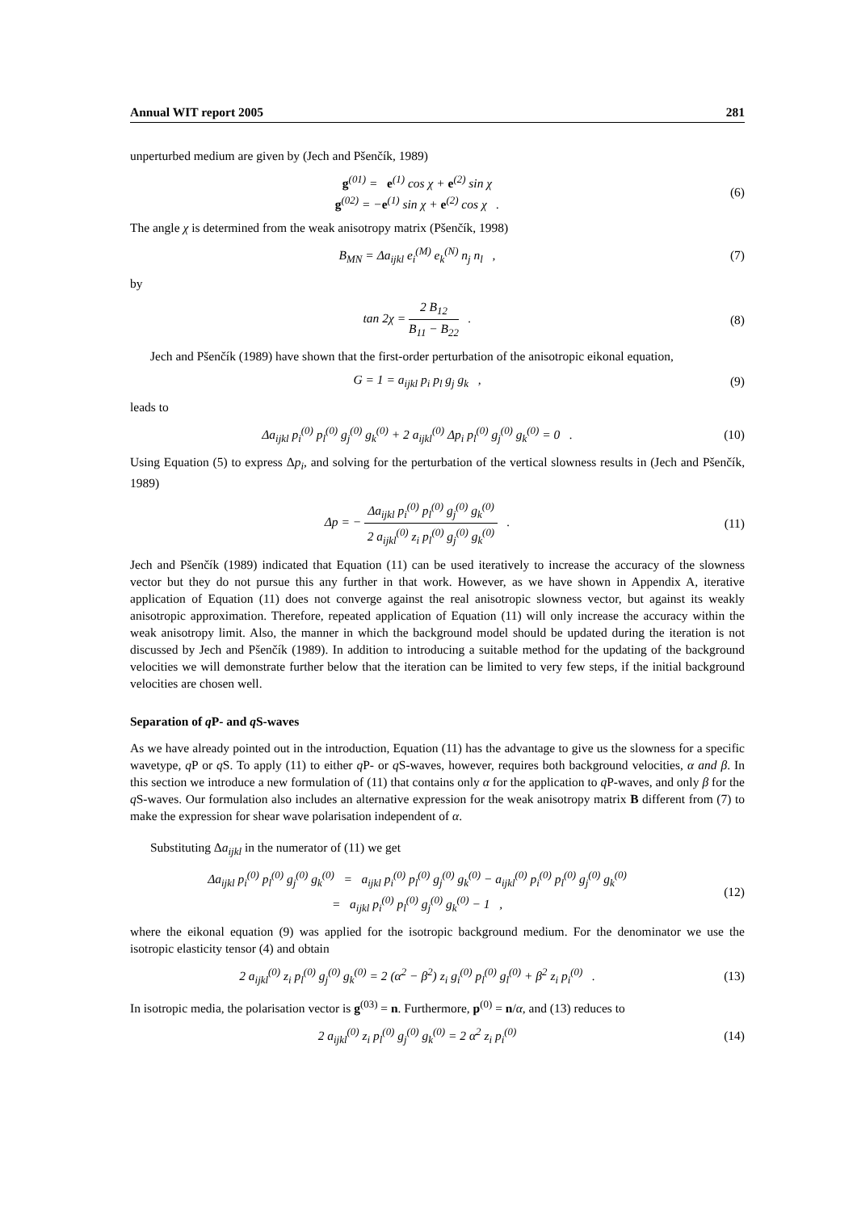Annual WIT report 2005 281
unperturbed medium are given by (Jech and Pšenčík, 1989)
g<sup>(01)</sup> = e<sup>(1)</sup> cos χ + e<sup>(2)</sup> sin χ
g<sup>(02)</sup> = −e<sup>(1)</sup> sin χ + e<sup>(2)</sup> cos χ .
(6)
The angle χ is determined from the weak anisotropy matrix (Pšenčík, 1998)
B<sub>MN</sub> = Δa<sub>ijkl</sub> e<sub>i</sub><sup>(M)</sup> e<sub>k</sub><sup>(N)</sup> n<sub>j</sub> n<sub>l</sub> ,
(7)
by
tan 2χ = 2 B<sub>12</sub> B<sub>11</sub> − B<sub>22</sub> . (8)
Jech and Pšenčík (1989) have shown that the first-order perturbation of the anisotropic eikonal equation,
G = 1 = a<sub>ijkl</sub> p<sub>i</sub> p<sub>l</sub> g<sub>j</sub> g<sub>k</sub> , (9)
leads to
Δa<sub>ijkl</sub> p<sub>i</sub><sup>(0)</sup> p<sub>l</sub><sup>(0)</sup> g<sub>j</sub><sup>(0)</sup> g<sub>k</sub><sup>(0)</sup> + 2 a<sub>ijkl</sub><sup>(0)</sup> Δp<sub>i</sub> p<sub>l</sub><sup>(0)</sup> g<sub>j</sub><sup>(0)</sup> g<sub>k</sub><sup>(0)</sup> = 0 .
(10)
Using Equation (5) to express Δp<sub>i</sub>, and solving for the perturbation of the vertical slowness results in (Jech and Pšenčík, 1989)
Δp = − Δa<sub>ijkl</sub> p<sub>i</sub><sup>(0)</sup> p<sub>l</sub><sup>(0)</sup> g<sub>j</sub><sup>(0)</sup> g<sub>k</sub><sup>(0)</sup> 2 a<sub>ijkl</sub><sup>(0)</sup> z<sub>i</sub> p<sub>l</sub><sup>(0)</sup> g<sub>j</sub><sup>(0)</sup> g<sub>k</sub><sup>(0)</sup> .
(11)
Jech and Pšenčík (1989) indicated that Equation (11) can be used iteratively to increase the accuracy of the slowness vector but they do not pursue this any further in that work. However, as we have shown in Appendix A, iterative application of Equation (11) does not converge against the real anisotropic slowness vector, but against its weakly anisotropic approximation. Therefore, repeated application of Equation (11) will only increase the accuracy within the weak anisotropy limit. Also, the manner in which the background model should be updated during the iteration is not discussed by Jech and Pšenčík (1989). In addition to introducing a suitable method for the updating of the background velocities we will demonstrate further below that the iteration can be limited to very few steps, if the initial background velocities are chosen well.
Separation of q P- and q S-waves
As we have already pointed out in the introduction, Equation (11) has the advantage to give us the slowness for a specific wavetype, q P or q S. To apply (11) to either q P- or q S-waves, however, requires both background velocities, α and β. In this section we introduce a new formulation of (11) that contains only α for the application to q P-waves, and only β for the q S-waves. Our formulation also includes an alternative expression for the weak anisotropy matrix B different from (7) to make the expression for shear wave polarisation independent of α.
Substituting Δa<sub>ijkl</sub> in the numerator of (11) we get
Δa<sub>ijkl</sub> p<sub>i</sub><sup>(0)</sup> p<sub>l</sub><sup>(0)</sup> g<sub>j</sub><sup>(0)</sup> g<sub>k</sub><sup>(0)</sup> = a<sub>ijkl</sub> p<sub>i</sub><sup>(0)</sup> p<sub>l</sub><sup>(0)</sup> g<sub>j</sub><sup>(0)</sup> g<sub>k</sub><sup>(0)</sup> − a<sub>ijkl</sub><sup>(0)</sup> p<sub>i</sub><sup>(0)</sup> p<sub>l</sub><sup>(0)</sup> g<sub>j</sub><sup>(0)</sup> g<sub>k</sub><sup>(0)</sup>
= a<sub>ijkl</sub> p<sub>i</sub><sup>(0)</sup> p<sub>l</sub><sup>(0)</sup> g<sub>j</sub><sup>(0)</sup> g<sub>k</sub><sup>(0)</sup> − 1 ,
(12)
where the eikonal equation (9) was applied for the isotropic background medium. For the denominator we use the isotropic elasticity tensor (4) and obtain
2 a<sub>ijkl</sub><sup>(0)</sup> z<sub>i</sub> p<sub>l</sub><sup>(0)</sup> g<sub>j</sub><sup>(0)</sup> g<sub>k</sub><sup>(0)</sup> = 2 (α<sup>2</sup> − β<sup>2</sup>) z<sub>i</sub> g<sub>i</sub><sup>(0)</sup> p<sub>l</sub><sup>(0)</sup> g<sub>l</sub><sup>(0)</sup> + β<sup>2</sup> z<sub>i</sub> p<sub>i</sub><sup>(0)</sup> .
(13)
In isotropic media, the polarisation vector is g<sup>(03)</sup> = n. Furthermore, p<sup>(0)</sup> = n/α, and (13) reduces to
2 a<sub>ijkl</sub><sup>(0)</sup> z<sub>i</sub> p<sub>l</sub><sup>(0)</sup> g<sub>j</sub><sup>(0)</sup> g<sub>k</sub><sup>(0)</sup> = 2 α<sup>2</sup> z<sub>i</sub> p<sub>i</sub><sup>(0)</sup>
(14)